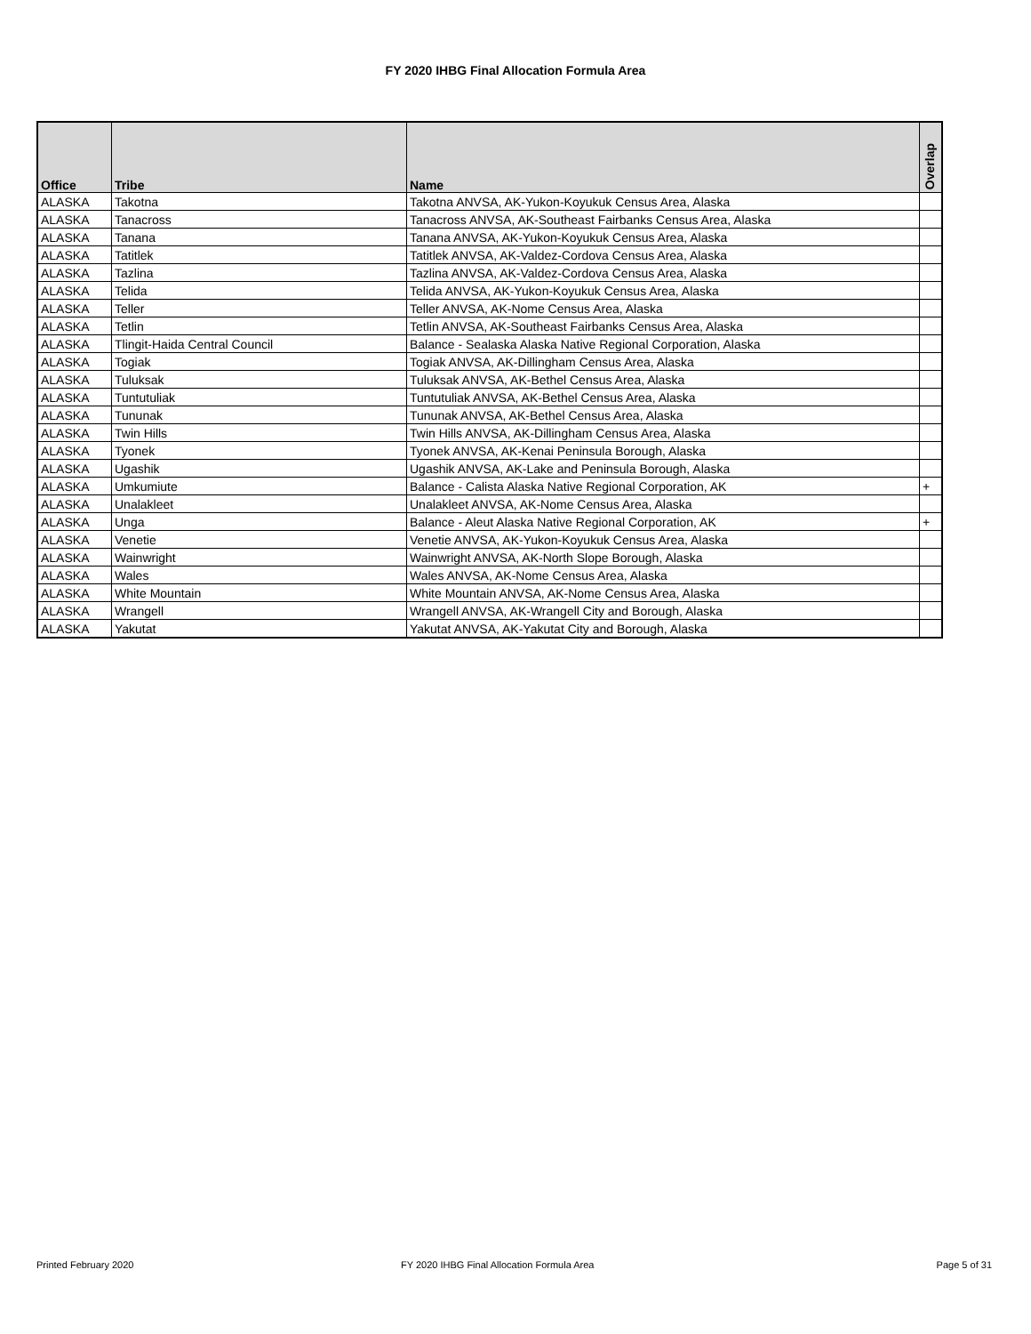FY 2020 IHBG Final Allocation Formula Area
| Office | Tribe | Name | Overlap |
| --- | --- | --- | --- |
| ALASKA | Takotna | Takotna ANVSA, AK-Yukon-Koyukuk Census Area, Alaska | |
| ALASKA | Tanacross | Tanacross ANVSA, AK-Southeast Fairbanks Census Area, Alaska | |
| ALASKA | Tanana | Tanana ANVSA, AK-Yukon-Koyukuk Census Area, Alaska | |
| ALASKA | Tatitlek | Tatitlek ANVSA, AK-Valdez-Cordova Census Area, Alaska | |
| ALASKA | Tazlina | Tazlina ANVSA, AK-Valdez-Cordova Census Area, Alaska | |
| ALASKA | Telida | Telida ANVSA, AK-Yukon-Koyukuk Census Area, Alaska | |
| ALASKA | Teller | Teller ANVSA, AK-Nome Census Area, Alaska | |
| ALASKA | Tetlin | Tetlin ANVSA, AK-Southeast Fairbanks Census Area, Alaska | |
| ALASKA | Tlingit-Haida Central Council | Balance - Sealaska Alaska Native Regional Corporation, Alaska | |
| ALASKA | Togiak | Togiak ANVSA, AK-Dillingham Census Area, Alaska | |
| ALASKA | Tuluksak | Tuluksak ANVSA, AK-Bethel Census Area, Alaska | |
| ALASKA | Tuntutuliak | Tuntutuliak ANVSA, AK-Bethel Census Area, Alaska | |
| ALASKA | Tununak | Tununak ANVSA, AK-Bethel Census Area, Alaska | |
| ALASKA | Twin Hills | Twin Hills ANVSA, AK-Dillingham Census Area, Alaska | |
| ALASKA | Tyonek | Tyonek ANVSA, AK-Kenai Peninsula Borough, Alaska | |
| ALASKA | Ugashik | Ugashik ANVSA, AK-Lake and Peninsula Borough, Alaska | |
| ALASKA | Umkumiute | Balance - Calista Alaska Native Regional Corporation, AK | + |
| ALASKA | Unalakleet | Unalakleet ANVSA, AK-Nome Census Area, Alaska | |
| ALASKA | Unga | Balance - Aleut Alaska Native Regional Corporation, AK | + |
| ALASKA | Venetie | Venetie ANVSA, AK-Yukon-Koyukuk Census Area, Alaska | |
| ALASKA | Wainwright | Wainwright ANVSA, AK-North Slope Borough, Alaska | |
| ALASKA | Wales | Wales ANVSA, AK-Nome Census Area, Alaska | |
| ALASKA | White Mountain | White Mountain ANVSA, AK-Nome Census Area, Alaska | |
| ALASKA | Wrangell | Wrangell ANVSA, AK-Wrangell City and Borough, Alaska | |
| ALASKA | Yakutat | Yakutat ANVSA, AK-Yakutat City and Borough, Alaska | |
Printed February 2020
FY 2020 IHBG Final Allocation Formula Area
Page 5 of 31